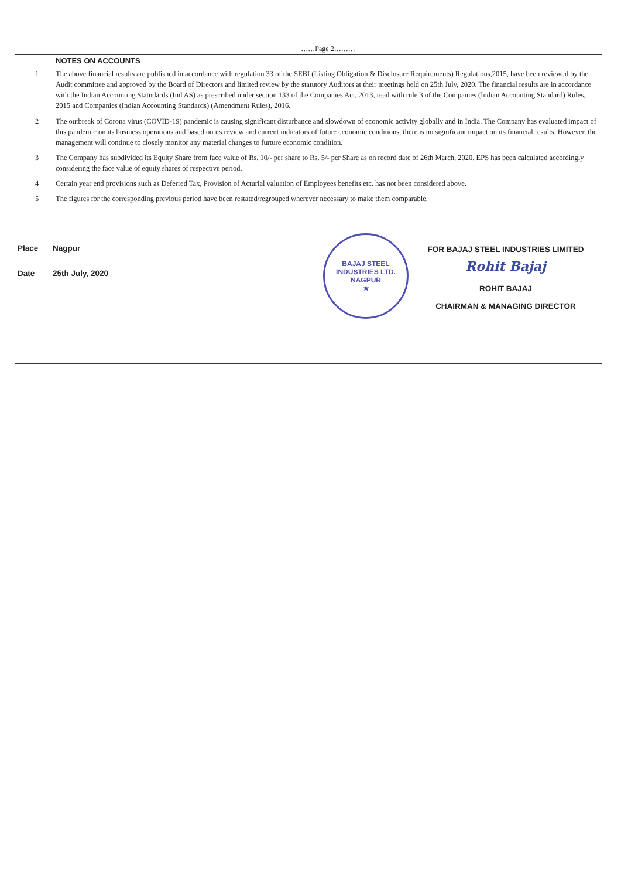……Page 2………
NOTES ON ACCOUNTS
1 The above financial results are published in accordance with regulation 33 of the SEBI (Listing Obligation & Disclosure Requirements) Regulations,2015, have been reviewed by the Audit committee and approved by the Board of Directors and limited review by the statutory Auditors at their meetings held on 25th July, 2020. The financial results are in accordance with the Indian Accounting Statndards (Ind AS) as prescribed under section 133 of the Companies Act, 2013, read with rule 3 of the Companies (Indian Accounting Standard) Rules, 2015 and Companies (Indian Accounting Standards) (Amendment Rules), 2016.
2 The outbreak of Corona virus (COVID-19) pandemic is causing significant disturbance and slowdown of economic activity globally and in India. The Company has evaluated impact of this pandemic on its business operations and based on its review and current indicators of future economic conditions, there is no significant impact on its financial results. However, the management will continue to closely monitor any material changes to furture economic condition.
3 The Company has subdivided its Equity Share from face value of Rs. 10/- per share to Rs. 5/- per Share as on record date of 26th March, 2020. EPS has been calculated accordingly considering the face value of equity shares of respective period.
4 Certain year end provisions such as Deferred Tax, Provision of Acturial valuation of Employees benefits etc. has not been considered above.
5 The figures for the corresponding previous period have been restated/regrouped wherever necessary to make them comparable.
Place Nagpur
Date 25th July, 2020
BAJAJ STEEL INDUSTRIES LTD.
NAGPUR
★
FOR BAJAJ STEEL INDUSTRIES LIMITED
Rohit Bajaj
ROHIT BAJAJ
CHAIRMAN & MANAGING DIRECTOR